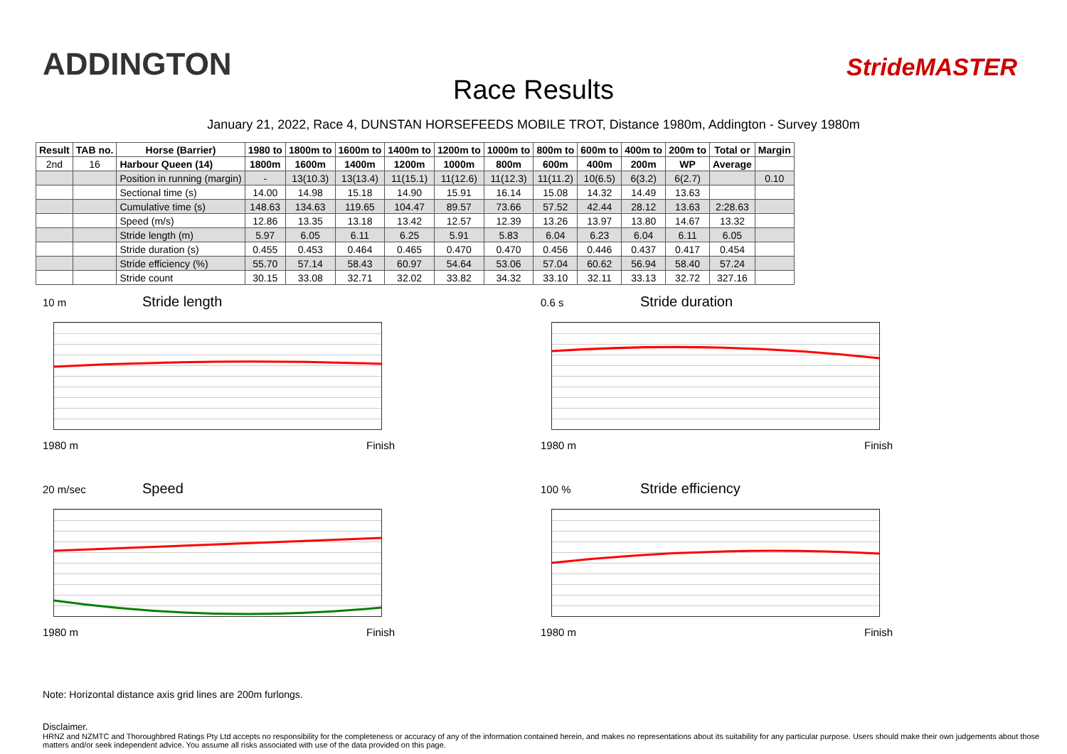ADDINGTON
Race Results
StrideMASTER
January 21, 2022, Race 4, DUNSTAN HORSEFEEDS MOBILE TROT, Distance 1980m, Addington - Survey 1980m
| Result | TAB no. | Horse (Barrier) | 1980 to | 1800m to | 1600m to | 1400m to | 1200m to | 1000m to | 800m to | 600m to | 400m to | 200m to | Total or | Margin |
| --- | --- | --- | --- | --- | --- | --- | --- | --- | --- | --- | --- | --- | --- | --- |
| 2nd | 16 | Harbour Queen (14) | 1800m | 1600m | 1400m | 1200m | 1000m | 800m | 600m | 400m | 200m | WP | Average | |
| | | Position in running (margin) | - | 13(10.3) | 13(13.4) | 11(15.1) | 11(12.6) | 11(12.3) | 11(11.2) | 10(6.5) | 6(3.2) | 6(2.7) | | 0.10 |
| | | Sectional time (s) | 14.00 | 14.98 | 15.18 | 14.90 | 15.91 | 16.14 | 15.08 | 14.32 | 14.49 | 13.63 | | |
| | | Cumulative time (s) | 148.63 | 134.63 | 119.65 | 104.47 | 89.57 | 73.66 | 57.52 | 42.44 | 28.12 | 13.63 | 2:28.63 | |
| | | Speed (m/s) | 12.86 | 13.35 | 13.18 | 13.42 | 12.57 | 12.39 | 13.26 | 13.97 | 13.80 | 14.67 | 13.32 | |
| | | Stride length (m) | 5.97 | 6.05 | 6.11 | 6.25 | 5.91 | 5.83 | 6.04 | 6.23 | 6.04 | 6.11 | 6.05 | |
| | | Stride duration (s) | 0.455 | 0.453 | 0.464 | 0.465 | 0.470 | 0.470 | 0.456 | 0.446 | 0.437 | 0.417 | 0.454 | |
| | | Stride efficiency (%) | 55.70 | 57.14 | 58.43 | 60.97 | 54.64 | 53.06 | 57.04 | 60.62 | 56.94 | 58.40 | 57.24 | |
| | | Stride count | 30.15 | 33.08 | 32.71 | 32.02 | 33.82 | 34.32 | 33.10 | 32.11 | 33.13 | 32.72 | 327.16 | |
10 m Stride length
1980 m Finish
0.6 s Stride duration
1980 m Finish
20 m/sec Speed
1980 m Finish
100 % Stride efficiency
1980 m Finish
Note: Horizontal distance axis grid lines are 200m furlongs.
Disclaimer.
HRNZ and NZMTC and Thoroughbred Ratings Pty Ltd accepts no responsibility for the completeness or accuracy of any of the information contained herein, and makes no representations about its suitability for any particular purpose. Users should make their own judgements about those matters and/or seek independent advice. You assume all risks associated with use of the data provided on this page.